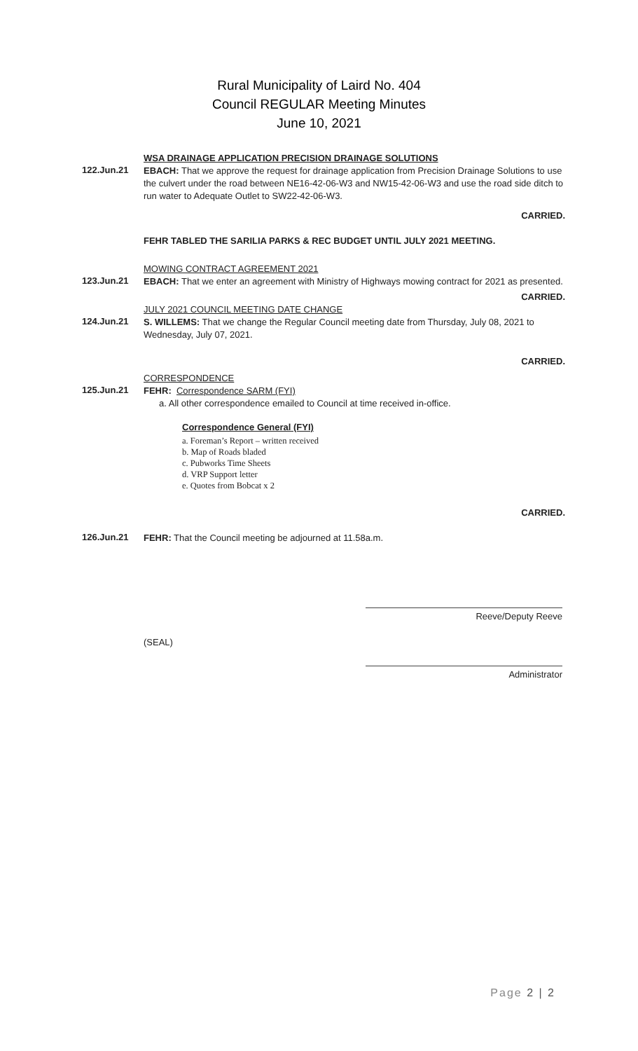Rural Municipality of Laird No. 404
Council REGULAR Meeting Minutes
June 10, 2021
WSA DRAINAGE APPLICATION PRECISION DRAINAGE SOLUTIONS
122.Jun.21
EBACH: That we approve the request for drainage application from Precision Drainage Solutions to use the culvert under the road between NE16-42-06-W3 and NW15-42-06-W3 and use the road side ditch to run water to Adequate Outlet to SW22-42-06-W3.
CARRIED.
FEHR TABLED THE SARILIA PARKS & REC BUDGET UNTIL JULY 2021 MEETING.
MOWING CONTRACT AGREEMENT 2021
123.Jun.21
EBACH: That we enter an agreement with Ministry of Highways mowing contract for 2021 as presented.
CARRIED.
JULY 2021 COUNCIL MEETING DATE CHANGE
124.Jun.21
S. WILLEMS: That we change the Regular Council meeting date from Thursday, July 08, 2021 to Wednesday, July 07, 2021.
CARRIED.
CORRESPONDENCE
125.Jun.21
FEHR: Correspondence SARM (FYI)
a. All other correspondence emailed to Council at time received in-office.
Correspondence General (FYI)
a. Foreman’s Report – written received
b. Map of Roads bladed
c. Pubworks Time Sheets
d. VRP Support letter
e. Quotes from Bobcat x 2
CARRIED.
126.Jun.21
FEHR: That the Council meeting be adjourned at 11.58a.m.
Reeve/Deputy Reeve
(SEAL)
Administrator
Page 2 | 2